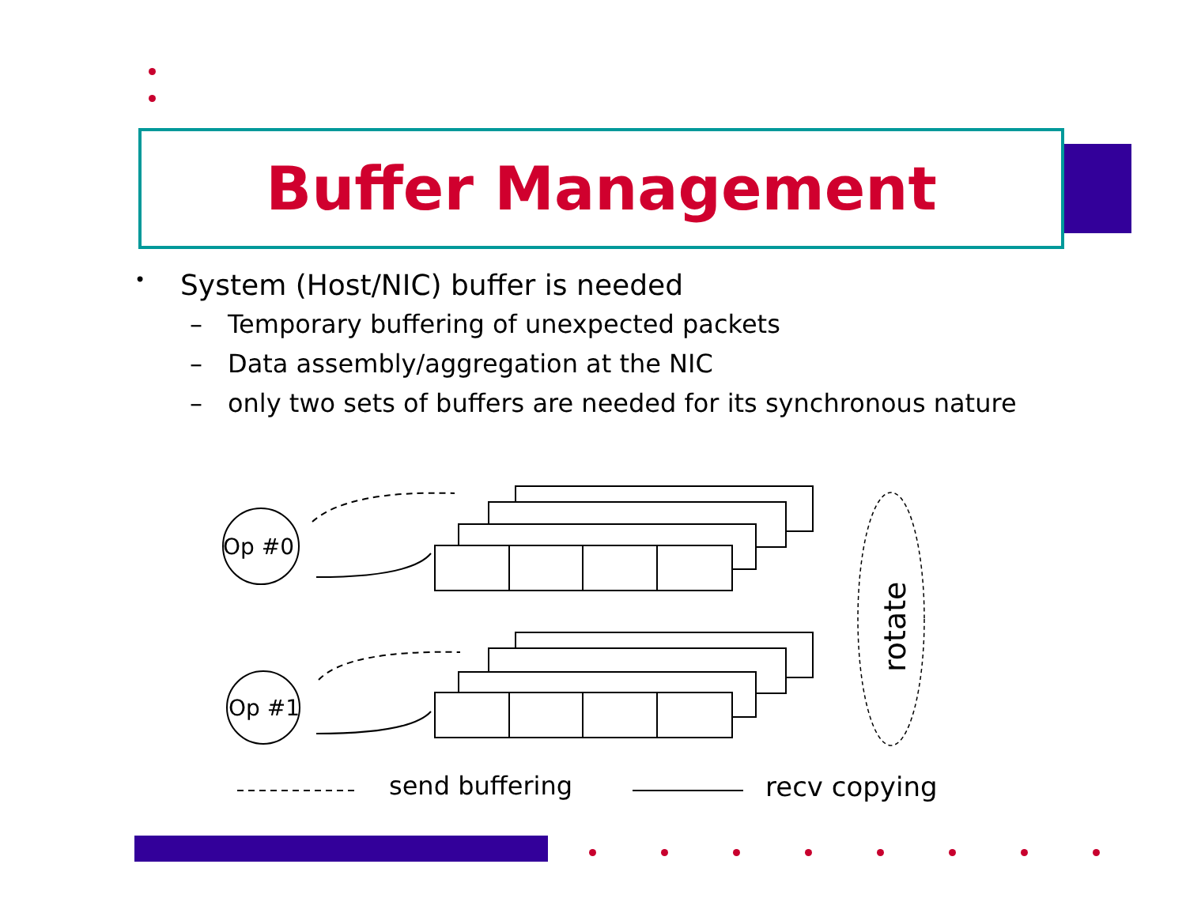Buffer Management
• System (Host/NIC) buffer is needed
– Temporary buffering of unexpected packets
– Data assembly/aggregation at the NIC
– only two sets of buffers are needed for its synchronous nature
Op #0
Op #1
rotate
send buffering
recv copying